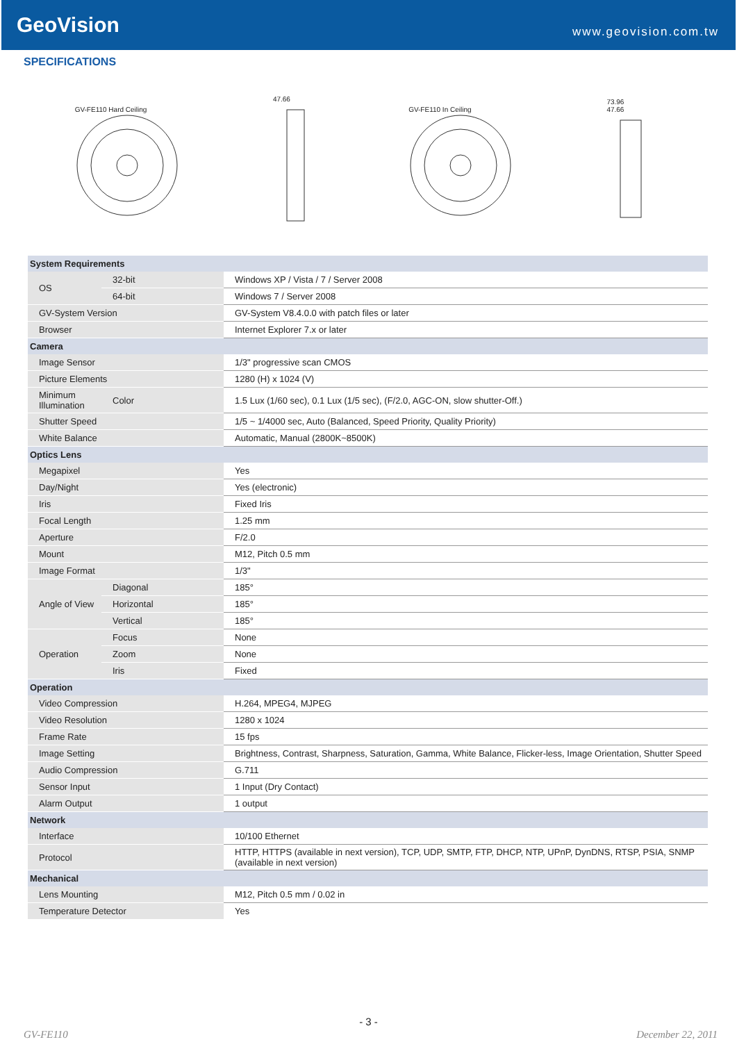GeoVision
www.geovision.com.tw
SPECIFICATIONS
GV-FE110 Hard Ceiling
47.66
GV-FE110 In Ceiling
73.96
47.66
| System Requirements | | |
| OS | 32-bit | Windows XP / Vista / 7 / Server 2008 |
| | 64-bit | Windows 7 / Server 2008 |
| GV-System Version | | GV-System V8.4.0.0 with patch files or later |
| Browser | | Internet Explorer 7.x or later |
| Camera | | |
| Image Sensor | | 1/3" progressive scan CMOS |
| Picture Elements | | 1280 (H) x 1024 (V) |
| Minimum Illumination | Color | 1.5 Lux (1/60 sec), 0.1 Lux (1/5 sec), (F/2.0, AGC-ON, slow shutter-Off.) |
| Shutter Speed | | 1/5 ~ 1/4000 sec, Auto (Balanced, Speed Priority, Quality Priority) |
| White Balance | | Automatic, Manual (2800K~8500K) |
| Optics Lens | | |
| Megapixel | | Yes |
| Day/Night | | Yes (electronic) |
| Iris | | Fixed Iris |
| Focal Length | | 1.25 mm |
| Aperture | | F/2.0 |
| Mount | | M12, Pitch 0.5 mm |
| Image Format | | 1/3" |
| Angle of View | Diagonal | 185° |
| | Horizontal | 185° |
| | Vertical | 185° |
| Operation | Focus | None |
| | Zoom | None |
| | Iris | Fixed |
| Operation | | |
| Video Compression | | H.264, MPEG4, MJPEG |
| Video Resolution | | 1280 x 1024 |
| Frame Rate | | 15 fps |
| Image Setting | | Brightness, Contrast, Sharpness, Saturation, Gamma, White Balance, Flicker-less, Image Orientation, Shutter Speed |
| Audio Compression | | G.711 |
| Sensor Input | | 1 Input (Dry Contact) |
| Alarm Output | | 1 output |
| Network | | |
| Interface | | 10/100 Ethernet |
| Protocol | | HTTP, HTTPS (available in next version), TCP, UDP, SMTP, FTP, DHCP, NTP, UPnP, DynDNS, RTSP, PSIA, SNMP (available in next version) |
| Mechanical | | |
| Lens Mounting | | M12, Pitch 0.5 mm / 0.02 in |
| Temperature Detector | | Yes |
- 3 -
GV-FE110 December 22, 2011